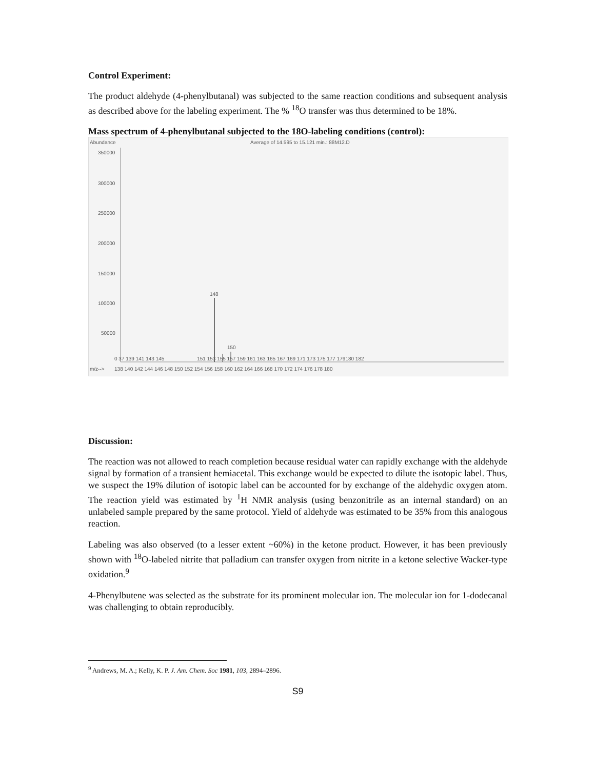Control Experiment:
The product aldehyde (4-phenylbutanal) was subjected to the same reaction conditions and subsequent analysis as described above for the labeling experiment. The % <sup>18</sup>O transfer was thus determined to be 18%.
Mass spectrum of 4-phenylbutanal subjected to the 18O-labeling conditions (control):
Abundance
Average of 14.595 to 15.121 min.: 88M12.D
350000
300000
250000
200000
150000
100000
50000
148
150
0 37 139 141 143 145 151 153 155 157 159 161 163 165 167 169 171 173 175 177 179180 182
m/z--> 138 140 142 144 146 148 150 152 154 156 158 160 162 164 166 168 170 172 174 176 178 180
Discussion:
The reaction was not allowed to reach completion because residual water can rapidly exchange with the aldehyde signal by formation of a transient hemiacetal. This exchange would be expected to dilute the isotopic label. Thus, we suspect the 19% dilution of isotopic label can be accounted for by exchange of the aldehydic oxygen atom. The reaction yield was estimated by <sup>1</sup>H NMR analysis (using benzonitrile as an internal standard) on an unlabeled sample prepared by the same protocol. Yield of aldehyde was estimated to be 35% from this analogous reaction.
Labeling was also observed (to a lesser extent ~60%) in the ketone product. However, it has been previously shown with <sup>18</sup>O-labeled nitrite that palladium can transfer oxygen from nitrite in a ketone selective Wacker-type oxidation.<sup>9</sup>
4-Phenylbutene was selected as the substrate for its prominent molecular ion. The molecular ion for 1-dodecanal was challenging to obtain reproducibly.
<sup>9</sup> Andrews, M. A.; Kelly, K. P. J. Am. Chem. Soc 1981, 103, 2894–2896.
S9